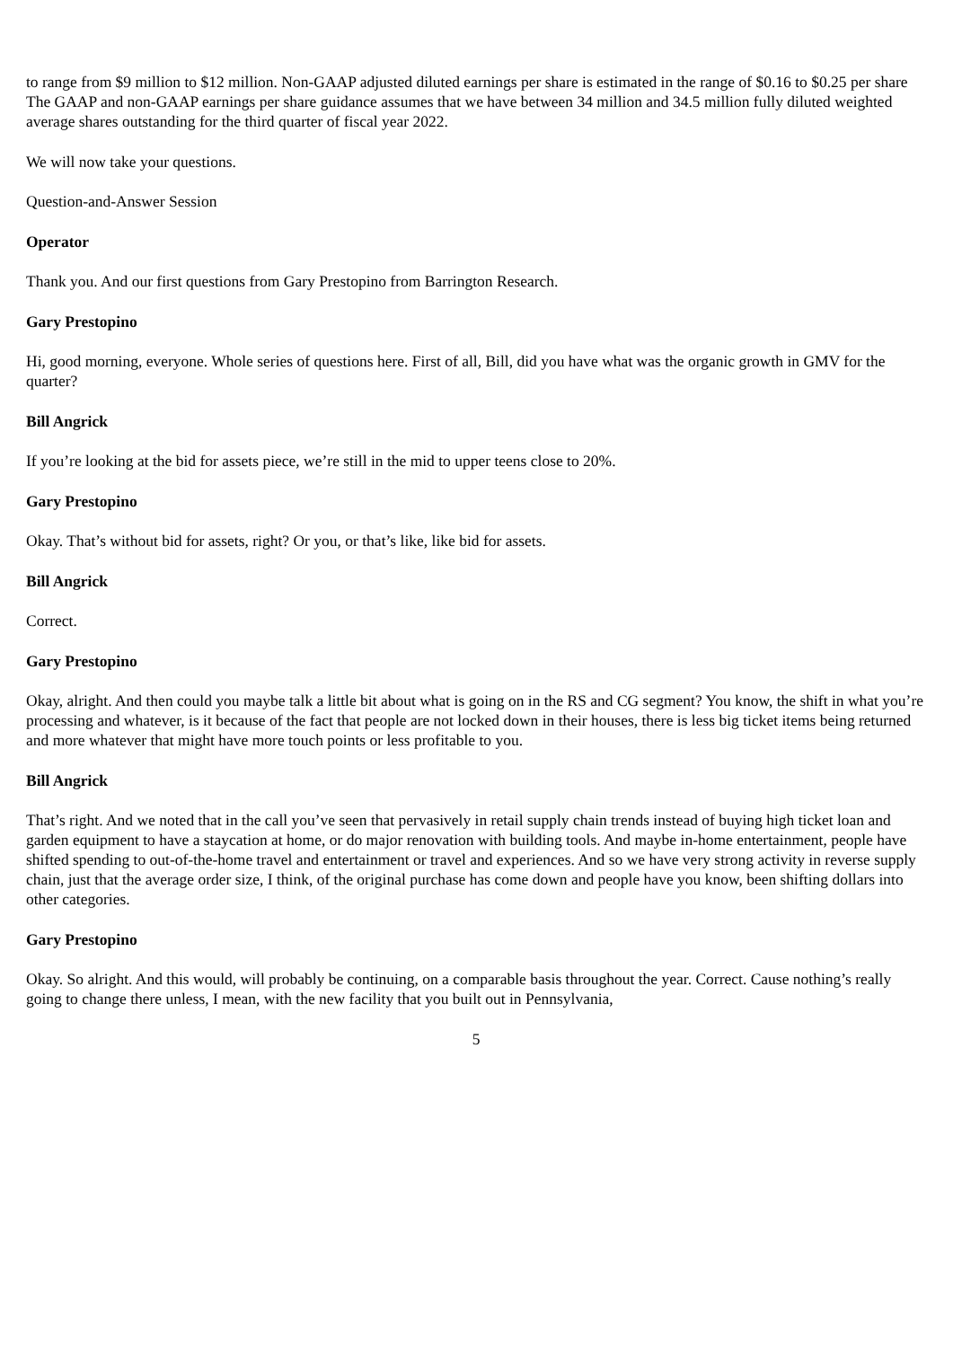to range from $9 million to $12 million. Non-GAAP adjusted diluted earnings per share is estimated in the range of $0.16 to $0.25 per share The GAAP and non-GAAP earnings per share guidance assumes that we have between 34 million and 34.5 million fully diluted weighted average shares outstanding for the third quarter of fiscal year 2022.
We will now take your questions.
Question-and-Answer Session
Operator
Thank you. And our first questions from Gary Prestopino from Barrington Research.
Gary Prestopino
Hi, good morning, everyone. Whole series of questions here. First of all, Bill, did you have what was the organic growth in GMV for the quarter?
Bill Angrick
If you’re looking at the bid for assets piece, we’re still in the mid to upper teens close to 20%.
Gary Prestopino
Okay. That’s without bid for assets, right? Or you, or that’s like, like bid for assets.
Bill Angrick
Correct.
Gary Prestopino
Okay, alright. And then could you maybe talk a little bit about what is going on in the RS and CG segment? You know, the shift in what you’re processing and whatever, is it because of the fact that people are not locked down in their houses, there is less big ticket items being returned and more whatever that might have more touch points or less profitable to you.
Bill Angrick
That’s right. And we noted that in the call you’ve seen that pervasively in retail supply chain trends instead of buying high ticket loan and garden equipment to have a staycation at home, or do major renovation with building tools. And maybe in-home entertainment, people have shifted spending to out-of-the-home travel and entertainment or travel and experiences. And so we have very strong activity in reverse supply chain, just that the average order size, I think, of the original purchase has come down and people have you know, been shifting dollars into other categories.
Gary Prestopino
Okay. So alright. And this would, will probably be continuing, on a comparable basis throughout the year. Correct. Cause nothing’s really going to change there unless, I mean, with the new facility that you built out in Pennsylvania,
5